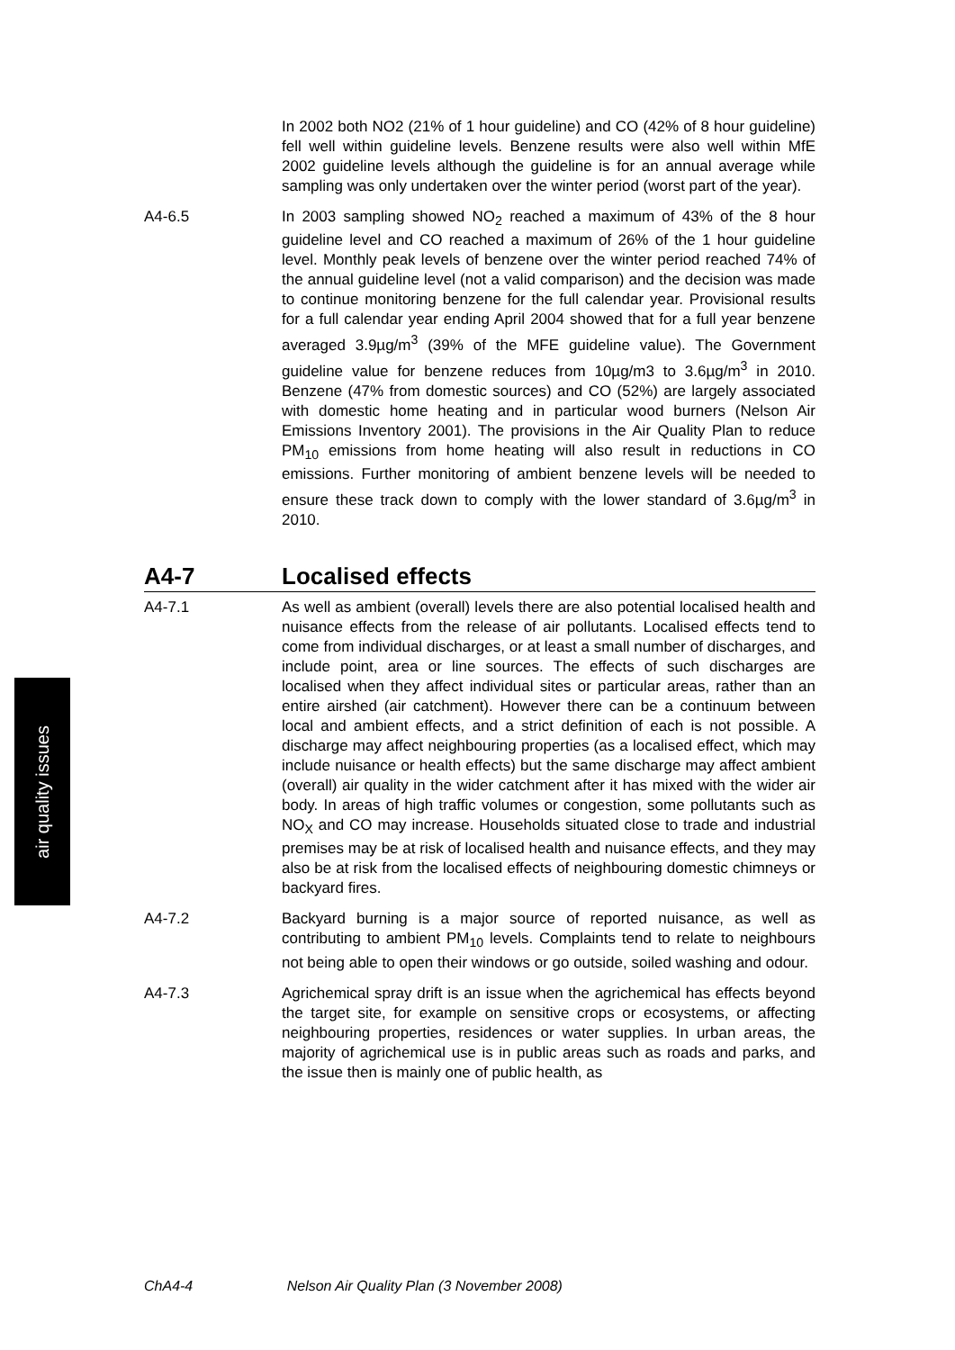In 2002 both NO2 (21% of 1 hour guideline) and CO (42% of 8 hour guideline) fell well within guideline levels. Benzene results were also well within MfE 2002 guideline levels although the guideline is for an annual average while sampling was only undertaken over the winter period (worst part of the year).
A4-6.5 In 2003 sampling showed NO<sub>2</sub> reached a maximum of 43% of the 8 hour guideline level and CO reached a maximum of 26% of the 1 hour guideline level. Monthly peak levels of benzene over the winter period reached 74% of the annual guideline level (not a valid comparison) and the decision was made to continue monitoring benzene for the full calendar year. Provisional results for a full calendar year ending April 2004 showed that for a full year benzene averaged 3.9µg/m<sup>3</sup> (39% of the MFE guideline value). The Government guideline value for benzene reduces from 10µg/m3 to 3.6µg/m<sup>3</sup> in 2010. Benzene (47% from domestic sources) and CO (52%) are largely associated with domestic home heating and in particular wood burners (Nelson Air Emissions Inventory 2001). The provisions in the Air Quality Plan to reduce PM<sub>10</sub> emissions from home heating will also result in reductions in CO emissions. Further monitoring of ambient benzene levels will be needed to ensure these track down to comply with the lower standard of 3.6µg/m<sup>3</sup> in 2010.
A4-7 Localised effects
A4-7.1 As well as ambient (overall) levels there are also potential localised health and nuisance effects from the release of air pollutants. Localised effects tend to come from individual discharges, or at least a small number of discharges, and include point, area or line sources. The effects of such discharges are localised when they affect individual sites or particular areas, rather than an entire airshed (air catchment). However there can be a continuum between local and ambient effects, and a strict definition of each is not possible. A discharge may affect neighbouring properties (as a localised effect, which may include nuisance or health effects) but the same discharge may affect ambient (overall) air quality in the wider catchment after it has mixed with the wider air body. In areas of high traffic volumes or congestion, some pollutants such as NO<sub>X</sub> and CO may increase. Households situated close to trade and industrial premises may be at risk of localised health and nuisance effects, and they may also be at risk from the localised effects of neighbouring domestic chimneys or backyard fires.
A4-7.2 Backyard burning is a major source of reported nuisance, as well as contributing to ambient PM<sub>10</sub> levels. Complaints tend to relate to neighbours not being able to open their windows or go outside, soiled washing and odour.
A4-7.3 Agrichemical spray drift is an issue when the agrichemical has effects beyond the target site, for example on sensitive crops or ecosystems, or affecting neighbouring properties, residences or water supplies. In urban areas, the majority of agrichemical use is in public areas such as roads and parks, and the issue then is mainly one of public health, as
air quality issues
ChA4-4 Nelson Air Quality Plan (3 November 2008)